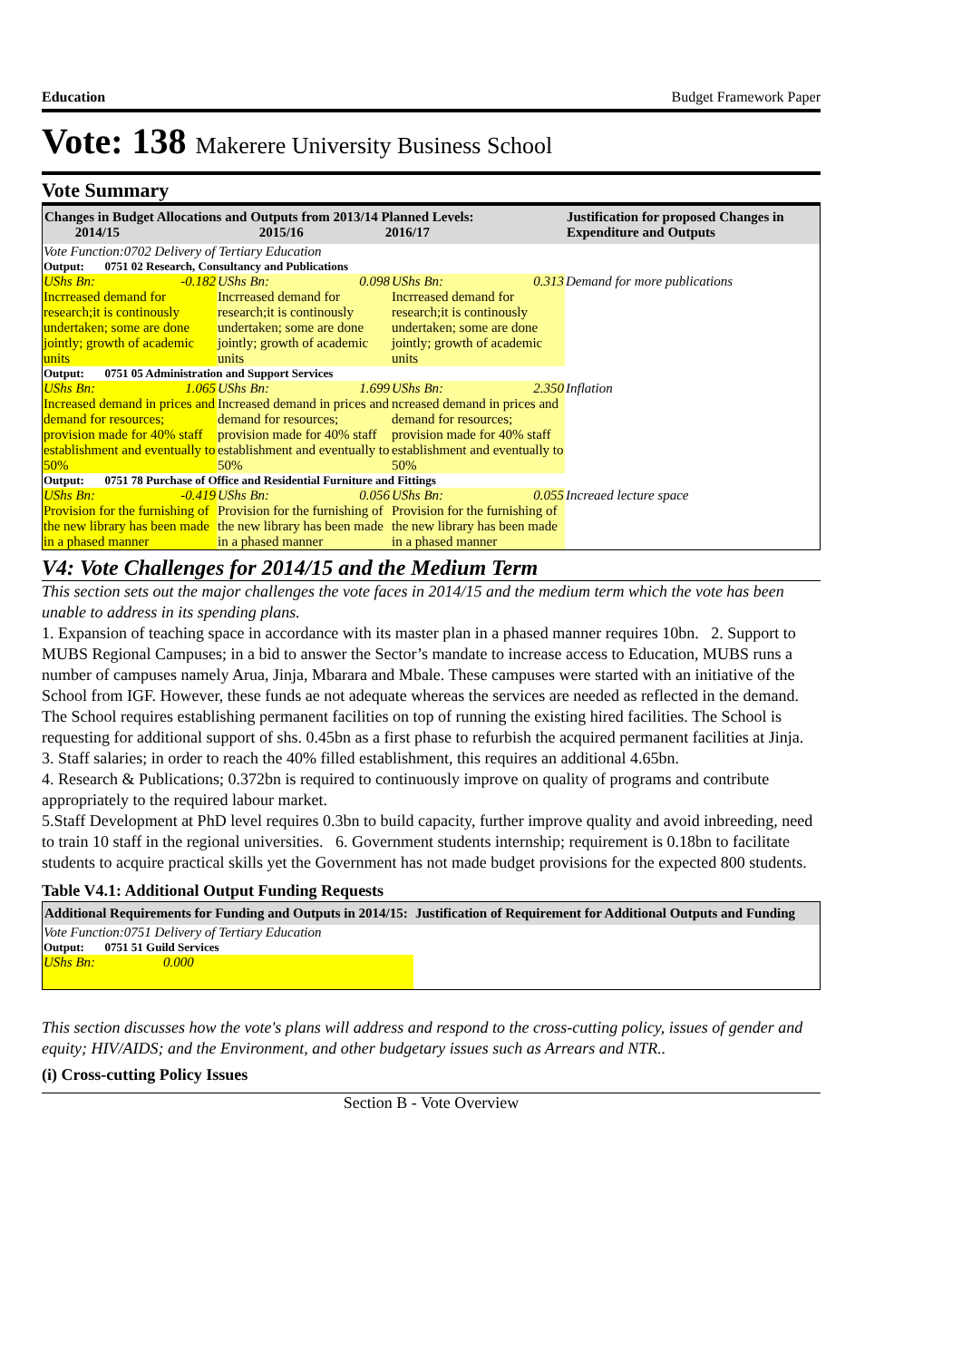Education Budget Framework Paper
Vote: 138 Makerere University Business School
Vote Summary
| Changes in Budget Allocations and Outputs from 2013/14 Planned Levels: 2014/15 2015/16 2016/17 | | | Justification for proposed Changes in Expenditure and Outputs |
| --- | --- | --- | --- |
| Vote Function:0702 Delivery of Tertiary Education | | | |
| Output: 0751 02 Research, Consultancy and Publications | | | |
| UShs Bn: -0.182 Incrreased demand for research;it is continously undertaken; some are done jointly; growth of academic units | UShs Bn: 0.098 Incrreased demand for research;it is continously undertaken; some are done jointly; growth of academic units | UShs Bn: 0.313 Incrreased demand for research;it is continously undertaken; some are done jointly; growth of academic units | Demand for more publications |
| Output: 0751 05 Administration and Support Services | | | |
| UShs Bn: 1.065 Increased demand in prices and demand for resources; provision made for 40% staff establishment and eventually to 50% | UShs Bn: 1.699 Increased demand in prices and demand for resources; provision made for 40% staff establishment and eventually to 50% | UShs Bn: 2.350 ncreased demand in prices and demand for resources; provision made for 40% staff establishment and eventually to 50% | Inflation |
| Output: 0751 78 Purchase of Office and Residential Furniture and Fittings | | | |
| UShs Bn: -0.419 Provision for the furnishing of the new library has been made in a phased manner | UShs Bn: 0.056 Provision for the furnishing of the new library has been made in a phased manner | UShs Bn: 0.055 Provision for the furnishing of the new library has been made in a phased manner | Increaed lecture space |
V4: Vote Challenges for 2014/15 and the Medium Term
This section sets out the major challenges the vote faces in 2014/15 and the medium term which the vote has been unable to address in its spending plans.
1. Expansion of teaching space in accordance with its master plan in a phased manner requires 10bn. 2. Support to MUBS Regional Campuses; in a bid to answer the Sector’s mandate to increase access to Education, MUBS runs a number of campuses namely Arua, Jinja, Mbarara and Mbale. These campuses were started with an initiative of the School from IGF. However, these funds ae not adequate whereas the services are needed as reflected in the demand. The School requires establishing permanent facilities on top of running the existing hired facilities. The School is requesting for additional support of shs. 0.45bn as a first phase to refurbish the acquired permanent facilities at Jinja.
3. Staff salaries; in order to reach the 40% filled establishment, this requires an additional 4.65bn.
4. Research & Publications; 0.372bn is required to continuously improve on quality of programs and contribute appropriately to the required labour market.
5.Staff Development at PhD level requires 0.3bn to build capacity, further improve quality and avoid inbreeding, need to train 10 staff in the regional universities. 6. Government students internship; requirement is 0.18bn to facilitate students to acquire practical skills yet the Government has not made budget provisions for the expected 800 students.
Table V4.1: Additional Output Funding Requests
| Additional Requirements for Funding and Outputs in 2014/15: | Justification of Requirement for Additional Outputs and Funding |
| --- | --- |
| Vote Function:0751 Delivery of Tertiary Education | |
| Output: 0751 51 Guild Services | |
| UShs Bn: 0.000 | |
This section discusses how the vote's plans will address and respond to the cross-cutting policy, issues of gender and equity; HIV/AIDS; and the Environment, and other budgetary issues such as Arrears and NTR..
(i) Cross-cutting Policy Issues
Section B - Vote Overview